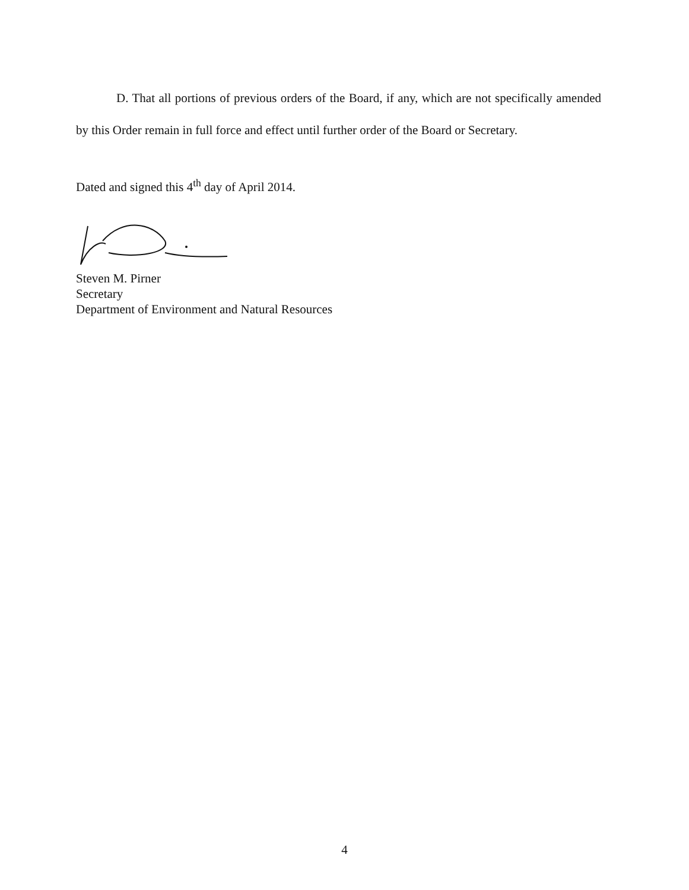D. That all portions of previous orders of the Board, if any, which are not specifically amended by this Order remain in full force and effect until further order of the Board or Secretary.
Dated and signed this 4<sup>th</sup> day of April 2014.
Steven M. Pirner
Secretary
Department of Environment and Natural Resources
4